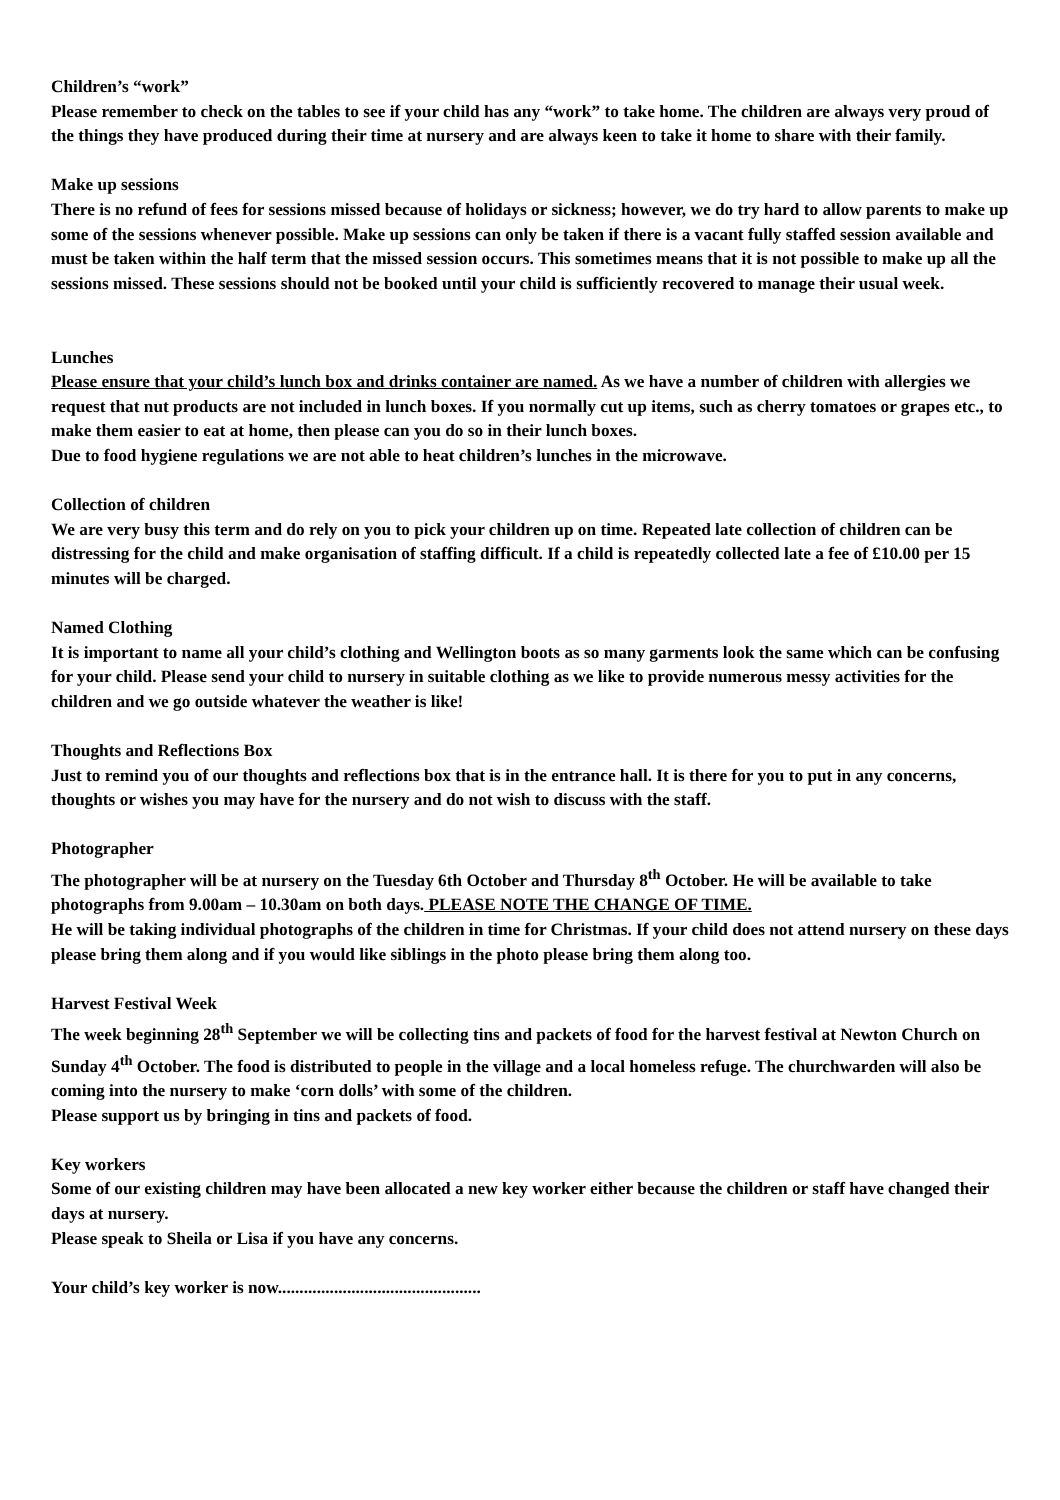Children’s “work”
Please remember to check on the tables to see if your child has any “work” to take home. The children are always very proud of the things they have produced during their time at nursery and are always keen to take it home to share with their family.
Make up sessions
There is no refund of fees for sessions missed because of holidays or sickness; however, we do try hard to allow parents to make up some of the sessions whenever possible. Make up sessions can only be taken if there is a vacant fully staffed session available and must be taken within the half term that the missed session occurs. This sometimes means that it is not possible to make up all the sessions missed. These sessions should not be booked until your child is sufficiently recovered to manage their usual week.
Lunches
Please ensure that your child’s lunch box and drinks container are named. As we have a number of children with allergies we request that nut products are not included in lunch boxes. If you normally cut up items, such as cherry tomatoes or grapes etc., to make them easier to eat at home, then please can you do so in their lunch boxes.
Due to food hygiene regulations we are not able to heat children’s lunches in the microwave.
Collection of children
We are very busy this term and do rely on you to pick your children up on time. Repeated late collection of children can be distressing for the child and make organisation of staffing difficult. If a child is repeatedly collected late a fee of £10.00 per 15 minutes will be charged.
Named Clothing
It is important to name all your child’s clothing and Wellington boots as so many garments look the same which can be confusing for your child. Please send your child to nursery in suitable clothing as we like to provide numerous messy activities for the children and we go outside whatever the weather is like!
Thoughts and Reflections Box
Just to remind you of our thoughts and reflections box that is in the entrance hall. It is there for you to put in any concerns, thoughts or wishes you may have for the nursery and do not wish to discuss with the staff.
Photographer
The photographer will be at nursery on the Tuesday 6th October and Thursday 8<sup>th</sup> October. He will be available to take photographs from 9.00am – 10.30am on both days. PLEASE NOTE THE CHANGE OF TIME.
He will be taking individual photographs of the children in time for Christmas. If your child does not attend nursery on these days please bring them along and if you would like siblings in the photo please bring them along too.
Harvest Festival Week
The week beginning 28<sup>th</sup> September we will be collecting tins and packets of food for the harvest festival at Newton Church on Sunday 4<sup>th</sup> October. The food is distributed to people in the village and a local homeless refuge. The churchwarden will also be coming into the nursery to make ‘corn dolls’ with some of the children.
Please support us by bringing in tins and packets of food.
Key workers
Some of our existing children may have been allocated a new key worker either because the children or staff have changed their days at nursery.
Please speak to Sheila or Lisa if you have any concerns.
Your child’s key worker is now...............................................